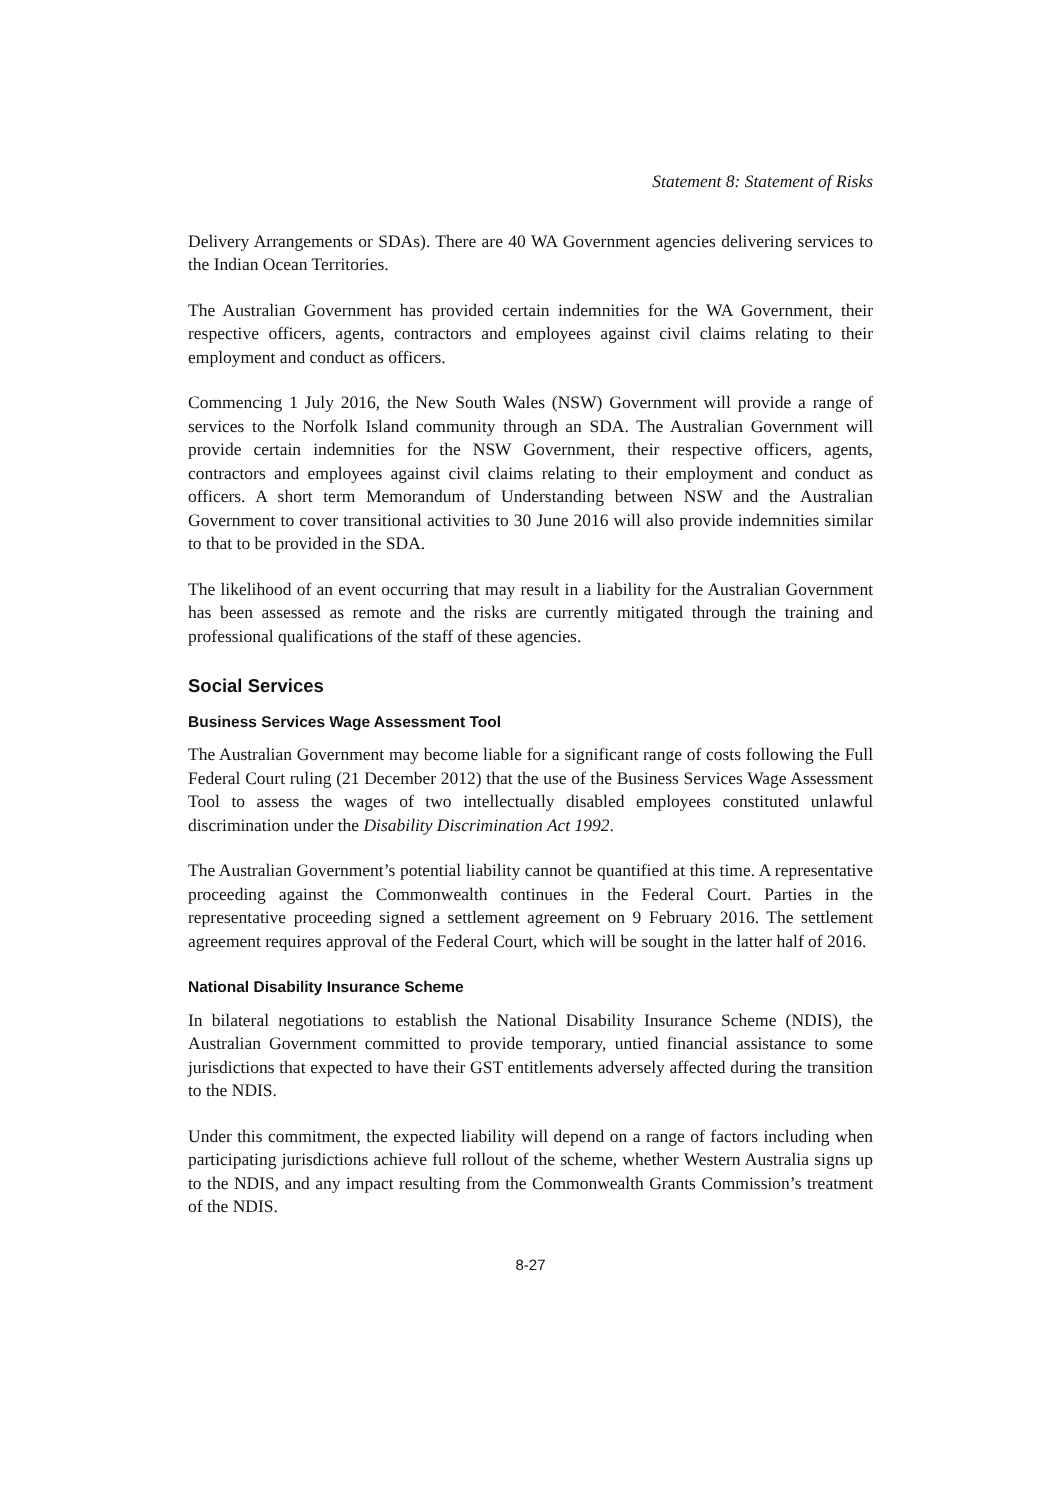Statement 8: Statement of Risks
Delivery Arrangements or SDAs). There are 40 WA Government agencies delivering services to the Indian Ocean Territories.
The Australian Government has provided certain indemnities for the WA Government, their respective officers, agents, contractors and employees against civil claims relating to their employment and conduct as officers.
Commencing 1 July 2016, the New South Wales (NSW) Government will provide a range of services to the Norfolk Island community through an SDA. The Australian Government will provide certain indemnities for the NSW Government, their respective officers, agents, contractors and employees against civil claims relating to their employment and conduct as officers. A short term Memorandum of Understanding between NSW and the Australian Government to cover transitional activities to 30 June 2016 will also provide indemnities similar to that to be provided in the SDA.
The likelihood of an event occurring that may result in a liability for the Australian Government has been assessed as remote and the risks are currently mitigated through the training and professional qualifications of the staff of these agencies.
Social Services
Business Services Wage Assessment Tool
The Australian Government may become liable for a significant range of costs following the Full Federal Court ruling (21 December 2012) that the use of the Business Services Wage Assessment Tool to assess the wages of two intellectually disabled employees constituted unlawful discrimination under the Disability Discrimination Act 1992.
The Australian Government’s potential liability cannot be quantified at this time. A representative proceeding against the Commonwealth continues in the Federal Court. Parties in the representative proceeding signed a settlement agreement on 9 February 2016. The settlement agreement requires approval of the Federal Court, which will be sought in the latter half of 2016.
National Disability Insurance Scheme
In bilateral negotiations to establish the National Disability Insurance Scheme (NDIS), the Australian Government committed to provide temporary, untied financial assistance to some jurisdictions that expected to have their GST entitlements adversely affected during the transition to the NDIS.
Under this commitment, the expected liability will depend on a range of factors including when participating jurisdictions achieve full rollout of the scheme, whether Western Australia signs up to the NDIS, and any impact resulting from the Commonwealth Grants Commission’s treatment of the NDIS.
8-27